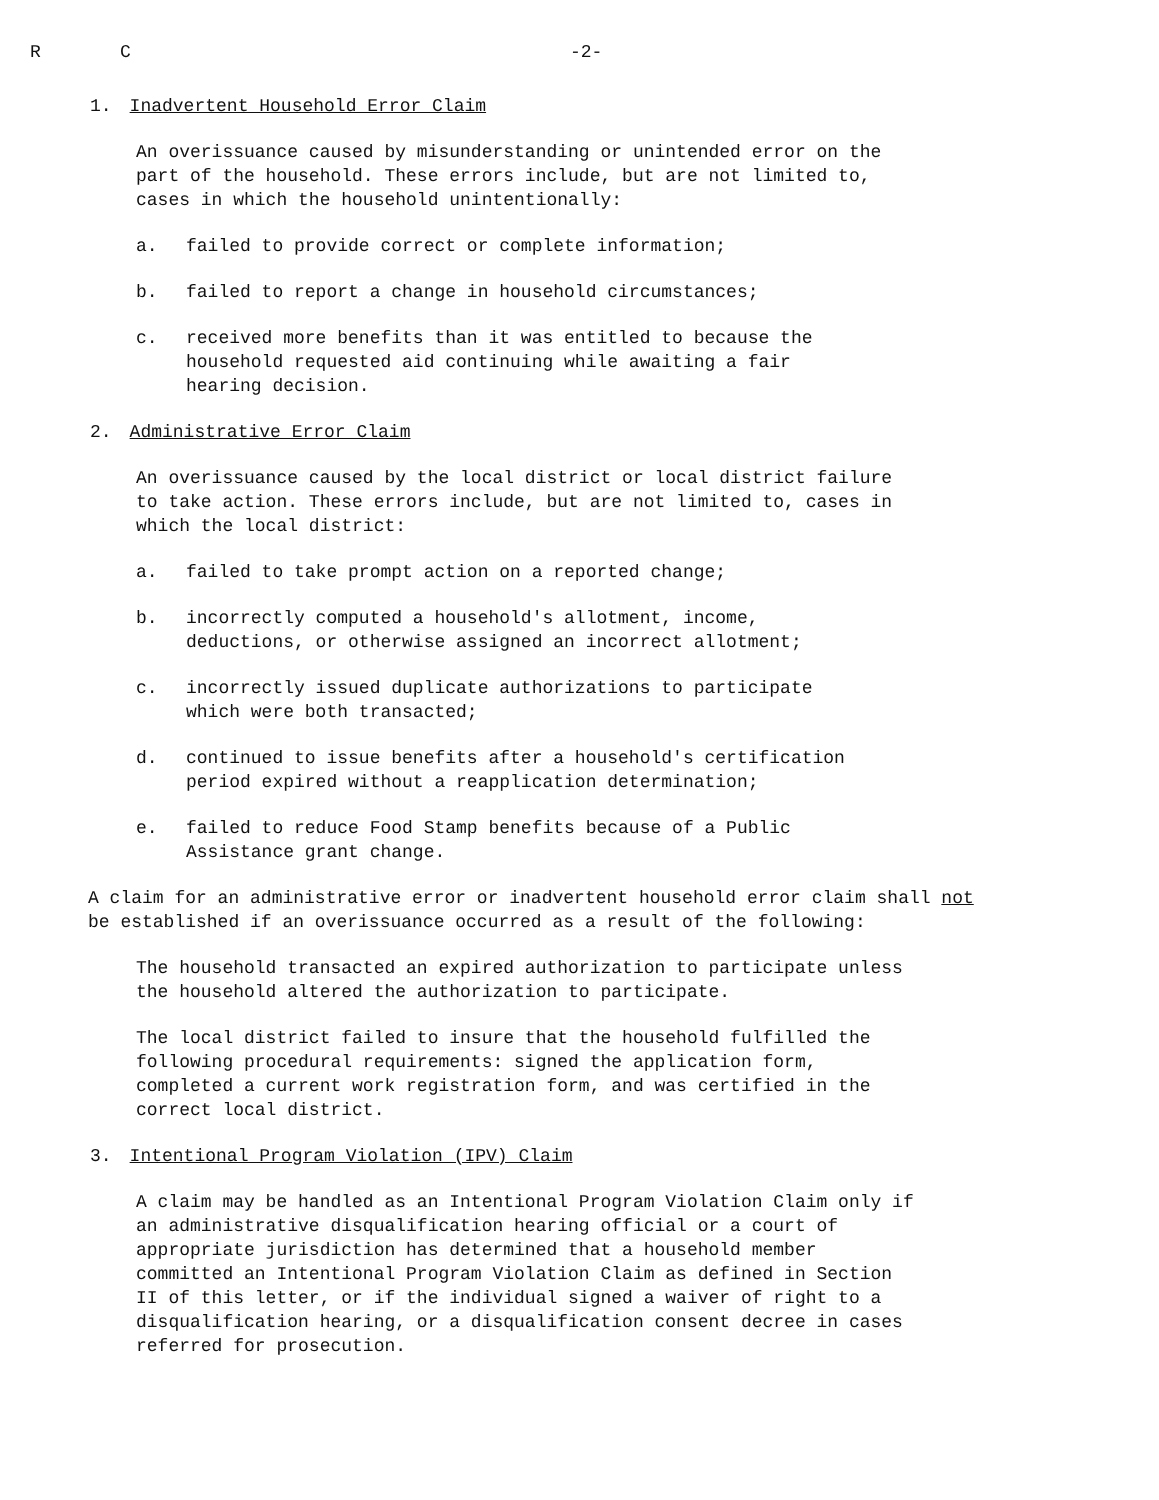R C -2-
1. Inadvertent Household Error Claim
An overissuance caused by misunderstanding or unintended error on the part of the household. These errors include, but are not limited to, cases in which the household unintentionally:
a. failed to provide correct or complete information;
b. failed to report a change in household circumstances;
c. received more benefits than it was entitled to because the household requested aid continuing while awaiting a fair hearing decision.
2. Administrative Error Claim
An overissuance caused by the local district or local district failure to take action. These errors include, but are not limited to, cases in which the local district:
a. failed to take prompt action on a reported change;
b. incorrectly computed a household's allotment, income, deductions, or otherwise assigned an incorrect allotment;
c. incorrectly issued duplicate authorizations to participate which were both transacted;
d. continued to issue benefits after a household's certification period expired without a reapplication determination;
e. failed to reduce Food Stamp benefits because of a Public Assistance grant change.
A claim for an administrative error or inadvertent household error claim shall not be established if an overissuance occurred as a result of the following:
The household transacted an expired authorization to participate unless the household altered the authorization to participate.
The local district failed to insure that the household fulfilled the following procedural requirements: signed the application form, completed a current work registration form, and was certified in the correct local district.
3. Intentional Program Violation (IPV) Claim
A claim may be handled as an Intentional Program Violation Claim only if an administrative disqualification hearing official or a court of appropriate jurisdiction has determined that a household member committed an Intentional Program Violation Claim as defined in Section II of this letter, or if the individual signed a waiver of right to a disqualification hearing, or a disqualification consent decree in cases referred for prosecution.